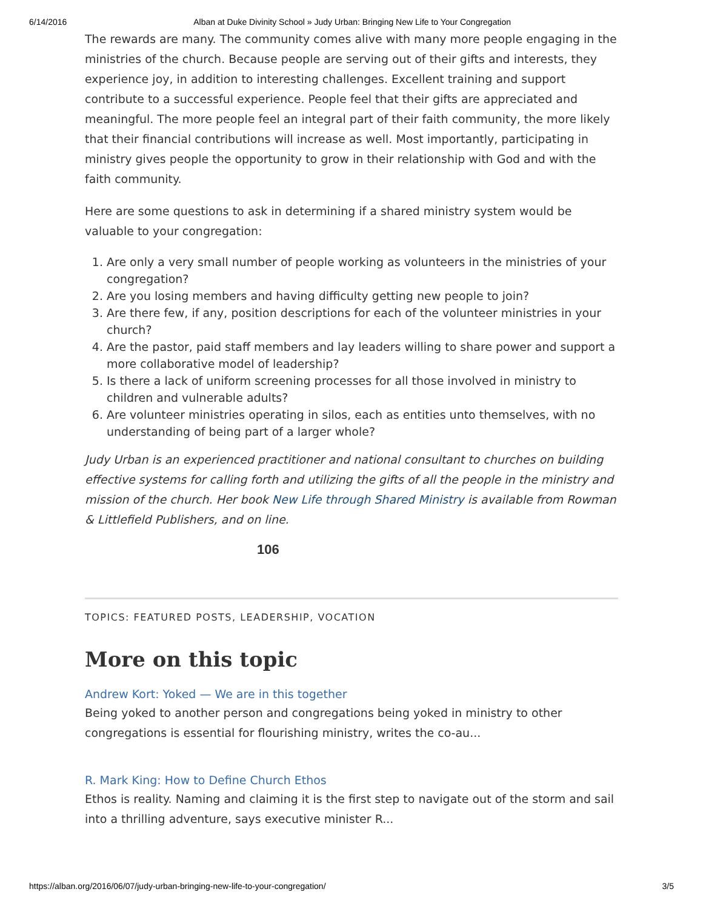6/14/2016 Alban at Duke Divinity School » Judy Urban: Bringing New Life to Your Congregation
The rewards are many. The community comes alive with many more people engaging in the ministries of the church. Because people are serving out of their gifts and interests, they experience joy, in addition to interesting challenges. Excellent training and support contribute to a successful experience. People feel that their gifts are appreciated and meaningful. The more people feel an integral part of their faith community, the more likely that their financial contributions will increase as well. Most importantly, participating in ministry gives people the opportunity to grow in their relationship with God and with the faith community.
Here are some questions to ask in determining if a shared ministry system would be valuable to your congregation:
1. Are only a very small number of people working as volunteers in the ministries of your congregation?
2. Are you losing members and having difficulty getting new people to join?
3. Are there few, if any, position descriptions for each of the volunteer ministries in your church?
4. Are the pastor, paid staff members and lay leaders willing to share power and support a more collaborative model of leadership?
5. Is there a lack of uniform screening processes for all those involved in ministry to children and vulnerable adults?
6. Are volunteer ministries operating in silos, each as entities unto themselves, with no understanding of being part of a larger whole?
Judy Urban is an experienced practitioner and national consultant to churches on building effective systems for calling forth and utilizing the gifts of all the people in the ministry and mission of the church. Her book New Life through Shared Ministry is available from Rowman & Littlefield Publishers, and on line.
106
TOPICS: FEATURED POSTS, LEADERSHIP, VOCATION
More on this topic
Andrew Kort: Yoked — We are in this together
Being yoked to another person and congregations being yoked in ministry to other congregations is essential for flourishing ministry, writes the co-au...
R. Mark King: How to Define Church Ethos
Ethos is reality. Naming and claiming it is the first step to navigate out of the storm and sail into a thrilling adventure, says executive minister R...
https://alban.org/2016/06/07/judy-urban-bringing-new-life-to-your-congregation/ 3/5